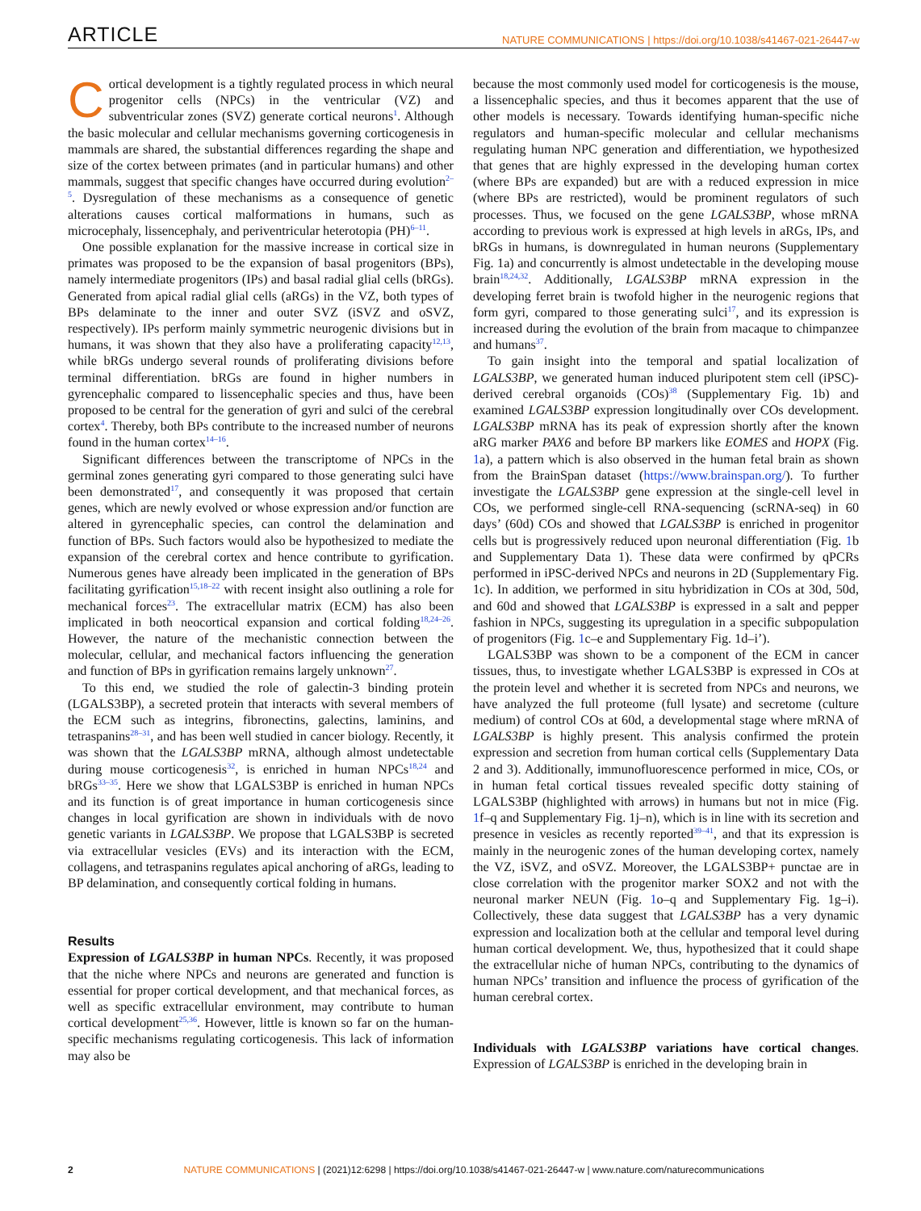ARTICLE NATURE COMMUNICATIONS | https://doi.org/10.1038/s41467-021-26447-w
Cortical development is a tightly regulated process in which neural progenitor cells (NPCs) in the ventricular (VZ) and subventricular zones (SVZ) generate cortical neurons<sup>1</sup>. Although the basic molecular and cellular mechanisms governing corticogenesis in mammals are shared, the substantial differences regarding the shape and size of the cortex between primates (and in particular humans) and other mammals, suggest that specific changes have occurred during evolution<sup>2–5</sup>. Dysregulation of these mechanisms as a consequence of genetic alterations causes cortical malformations in humans, such as microcephaly, lissencephaly, and periventricular heterotopia (PH)<sup>6–11</sup>.
One possible explanation for the massive increase in cortical size in primates was proposed to be the expansion of basal progenitors (BPs), namely intermediate progenitors (IPs) and basal radial glial cells (bRGs). Generated from apical radial glial cells (aRGs) in the VZ, both types of BPs delaminate to the inner and outer SVZ (iSVZ and oSVZ, respectively). IPs perform mainly symmetric neurogenic divisions but in humans, it was shown that they also have a proliferating capacity<sup>12,13</sup>, while bRGs undergo several rounds of proliferating divisions before terminal differentiation. bRGs are found in higher numbers in gyrencephalic compared to lissencephalic species and thus, have been proposed to be central for the generation of gyri and sulci of the cerebral cortex<sup>4</sup>. Thereby, both BPs contribute to the increased number of neurons found in the human cortex<sup>14–16</sup>.
Significant differences between the transcriptome of NPCs in the germinal zones generating gyri compared to those generating sulci have been demonstrated<sup>17</sup>, and consequently it was proposed that certain genes, which are newly evolved or whose expression and/or function are altered in gyrencephalic species, can control the delamination and function of BPs. Such factors would also be hypothesized to mediate the expansion of the cerebral cortex and hence contribute to gyrification. Numerous genes have already been implicated in the generation of BPs facilitating gyrification<sup>15,18–22</sup> with recent insight also outlining a role for mechanical forces<sup>23</sup>. The extracellular matrix (ECM) has also been implicated in both neocortical expansion and cortical folding<sup>18,24–26</sup>. However, the nature of the mechanistic connection between the molecular, cellular, and mechanical factors influencing the generation and function of BPs in gyrification remains largely unknown<sup>27</sup>.
To this end, we studied the role of galectin-3 binding protein (LGALS3BP), a secreted protein that interacts with several members of the ECM such as integrins, fibronectins, galectins, laminins, and tetraspanins<sup>28–31</sup>, and has been well studied in cancer biology. Recently, it was shown that the LGALS3BP mRNA, although almost undetectable during mouse corticogenesis<sup>32</sup>, is enriched in human NPCs<sup>18,24</sup> and bRGs<sup>33–35</sup>. Here we show that LGALS3BP is enriched in human NPCs and its function is of great importance in human corticogenesis since changes in local gyrification are shown in individuals with de novo genetic variants in LGALS3BP. We propose that LGALS3BP is secreted via extracellular vesicles (EVs) and its interaction with the ECM, collagens, and tetraspanins regulates apical anchoring of aRGs, leading to BP delamination, and consequently cortical folding in humans.
Results
Expression of LGALS3BP in human NPCs. Recently, it was proposed that the niche where NPCs and neurons are generated and function is essential for proper cortical development, and that mechanical forces, as well as specific extracellular environment, may contribute to human cortical development<sup>25,36</sup>. However, little is known so far on the human-specific mechanisms regulating corticogenesis. This lack of information may also be
because the most commonly used model for corticogenesis is the mouse, a lissencephalic species, and thus it becomes apparent that the use of other models is necessary. Towards identifying human-specific niche regulators and human-specific molecular and cellular mechanisms regulating human NPC generation and differentiation, we hypothesized that genes that are highly expressed in the developing human cortex (where BPs are expanded) but are with a reduced expression in mice (where BPs are restricted), would be prominent regulators of such processes. Thus, we focused on the gene LGALS3BP, whose mRNA according to previous work is expressed at high levels in aRGs, IPs, and bRGs in humans, is downregulated in human neurons (Supplementary Fig. 1a) and concurrently is almost undetectable in the developing mouse brain<sup>18,24,32</sup>. Additionally, LGALS3BP mRNA expression in the developing ferret brain is twofold higher in the neurogenic regions that form gyri, compared to those generating sulci<sup>17</sup>, and its expression is increased during the evolution of the brain from macaque to chimpanzee and humans<sup>37</sup>.
To gain insight into the temporal and spatial localization of LGALS3BP, we generated human induced pluripotent stem cell (iPSC)-derived cerebral organoids (COs)<sup>38</sup> (Supplementary Fig. 1b) and examined LGALS3BP expression longitudinally over COs development. LGALS3BP mRNA has its peak of expression shortly after the known aRG marker PAX6 and before BP markers like EOMES and HOPX (Fig. 1a), a pattern which is also observed in the human fetal brain as shown from the BrainSpan dataset (https://www.brainspan.org/). To further investigate the LGALS3BP gene expression at the single-cell level in COs, we performed single-cell RNA-sequencing (scRNA-seq) in 60 days’ (60d) COs and showed that LGALS3BP is enriched in progenitor cells but is progressively reduced upon neuronal differentiation (Fig. 1b and Supplementary Data 1). These data were confirmed by qPCRs performed in iPSC-derived NPCs and neurons in 2D (Supplementary Fig. 1c). In addition, we performed in situ hybridization in COs at 30d, 50d, and 60d and showed that LGALS3BP is expressed in a salt and pepper fashion in NPCs, suggesting its upregulation in a specific subpopulation of progenitors (Fig. 1c–e and Supplementary Fig. 1d–i’).
LGALS3BP was shown to be a component of the ECM in cancer tissues, thus, to investigate whether LGALS3BP is expressed in COs at the protein level and whether it is secreted from NPCs and neurons, we have analyzed the full proteome (full lysate) and secretome (culture medium) of control COs at 60d, a developmental stage where mRNA of LGALS3BP is highly present. This analysis confirmed the protein expression and secretion from human cortical cells (Supplementary Data 2 and 3). Additionally, immunofluorescence performed in mice, COs, or in human fetal cortical tissues revealed specific dotty staining of LGALS3BP (highlighted with arrows) in humans but not in mice (Fig. 1f–q and Supplementary Fig. 1j–n), which is in line with its secretion and presence in vesicles as recently reported<sup>39–41</sup>, and that its expression is mainly in the neurogenic zones of the human developing cortex, namely the VZ, iSVZ, and oSVZ. Moreover, the LGALS3BP+ punctae are in close correlation with the progenitor marker SOX2 and not with the neuronal marker NEUN (Fig. 1o–q and Supplementary Fig. 1g–i). Collectively, these data suggest that LGALS3BP has a very dynamic expression and localization both at the cellular and temporal level during human cortical development. We, thus, hypothesized that it could shape the extracellular niche of human NPCs, contributing to the dynamics of human NPCs’ transition and influence the process of gyrification of the human cerebral cortex.
Individuals with LGALS3BP variations have cortical changes. Expression of LGALS3BP is enriched in the developing brain in
2 NATURE COMMUNICATIONS | (2021)12:6298 | https://doi.org/10.1038/s41467-021-26447-w | www.nature.com/naturecommunications